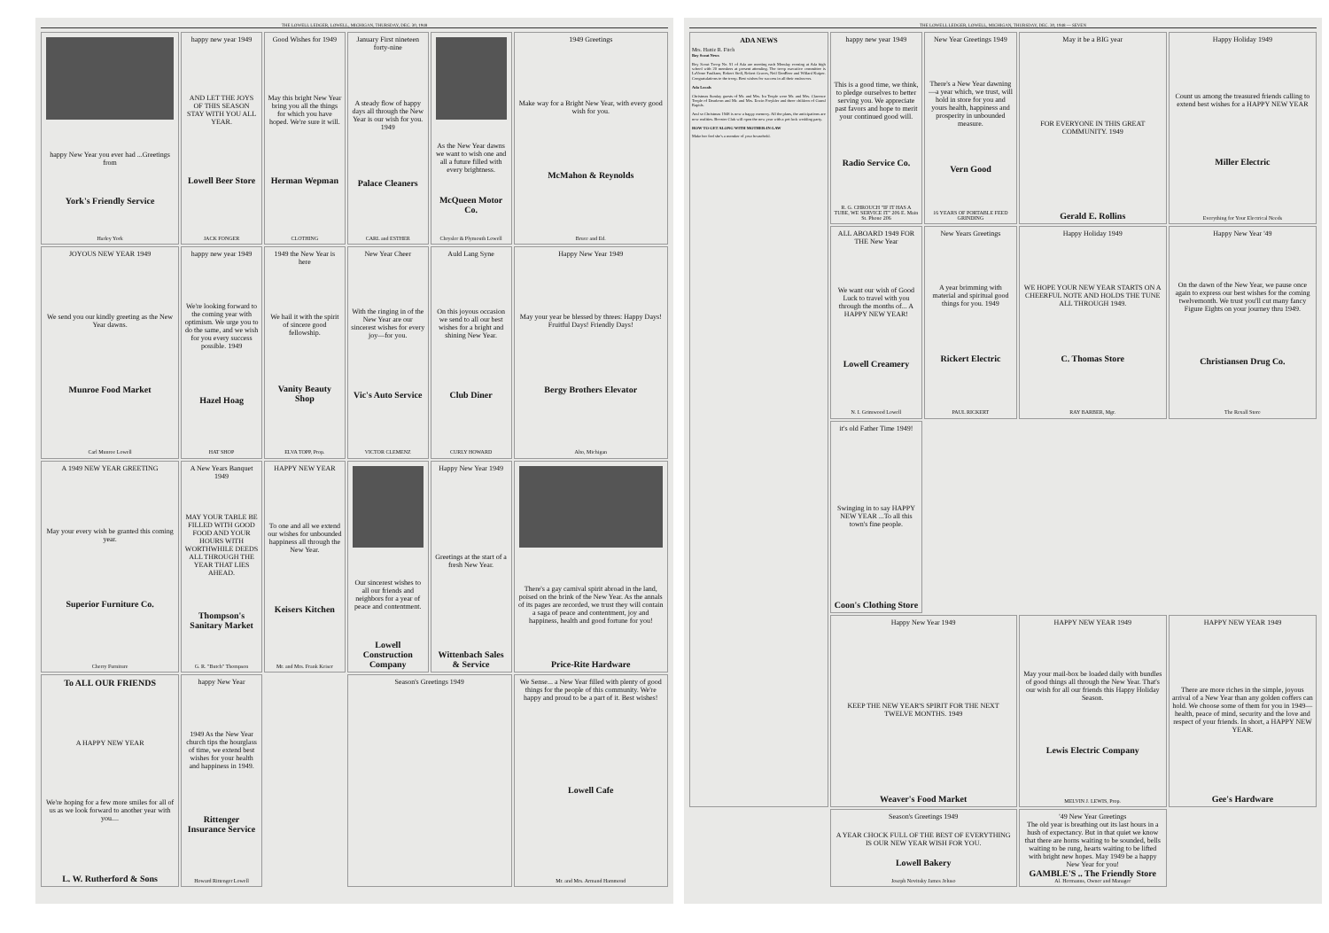THE LOWELL LEDGER, LOWELL, MICHIGAN, THURSDAY, DEC. 30, 1948
happy New Year you ever had ...Greetings from
York's Friendly Service
Harley York
happy new year 1949
AND LET THE JOYS OF THIS SEASON STAY WITH YOU ALL YEAR.
Lowell Beer Store
JACK FONGER
Good Wishes for 1949
May this bright New Year bring you all the things for which you have hoped. We're sure it will.
Herman Wepman
CLOTHING
January First nineteen forty-nine
A steady flow of happy days all through the New Year is our wish for you. 1949
Palace Cleaners
CARL and ESTHER
As the New Year dawns we want to wish one and all a future filled with every brightness.
McQueen Motor Co.
Chrysler & Plymouth Lowell
1949 Greetings
Make way for a Bright New Year, with every good wish for you.
McMahon & Reynolds
Bruce and Ed.
JOYOUS NEW YEAR 1949
We send you our kindly greeting as the New Year dawns.
Munroe Food Market
Carl Munroe Lowell
happy new year 1949
We're looking forward to the coming year with optimism. We urge you to do the same, and we wish for you every success possible. 1949
Hazel Hoag
HAT SHOP
1949 the New Year is here
We hail it with the spirit of sincere good fellowship.
Vanity Beauty Shop
ELVA TOPP, Prop.
New Year Cheer
With the ringing in of the New Year are our sincerest wishes for every joy—for you.
Vic's Auto Service
VICTOR CLEMENZ
Auld Lang Syne
On this joyous occasion we send to all our best wishes for a bright and shining New Year.
Club Diner
CURLY HOWARD
Happy New Year 1949
May your year be blessed by threes: Happy Days! Fruitful Days! Friendly Days!
Bergy Brothers Elevator
Alto, Michigan
A 1949 NEW YEAR GREETING
May your every wish be granted this coming year.
Superior Furniture Co.
Cherry Furniture
A New Years Banquet 1949
MAY YOUR TABLE BE FILLED WITH GOOD FOOD AND YOUR HOURS WITH WORTHWHILE DEEDS ALL THROUGH THE YEAR THAT LIES AHEAD.
Thompson's Sanitary Market
G. R. "Butch" Thompson
HAPPY NEW YEAR
To one and all we extend our wishes for unbounded happiness all through the New Year.
Keisers Kitchen
Mr. and Mrs. Frank Keiser
Our sincerest wishes to all our friends and neighbors for a year of peace and contentment.
Lowell Construction Company
Happy New Year 1949
Greetings at the start of a fresh New Year.
Wittenbach Sales & Service
There's a gay carnival spirit abroad in the land, poised on the brink of the New Year. As the annals of its pages are recorded, we trust they will contain a saga of peace and contentment, joy and happiness, health and good fortune for you!
Price-Rite Hardware
To ALL OUR FRIENDS
A HAPPY NEW YEAR
We're hoping for a few more smiles for all of us as we look forward to another year with you....
L. W. Rutherford & Sons
happy New Year
1949 As the New Year church tips the hourglass of time, we extend best wishes for your health and happiness in 1949.
Rittenger Insurance Service
Howard Rittenger Lowell
Season's Greetings 1949
We Sense... a New Year filled with plenty of good things for the people of this community. We're happy and proud to be a part of it. Best wishes!
Lowell Cafe
Mr. and Mrs. Armand Hammond
THE LOWELL LEDGER, LOWELL, MICHIGAN, THURSDAY, DEC. 30, 1948 — SEVEN
happy new year 1949
This is a good time, we think, to pledge ourselves to better serving you. We appreciate past favors and hope to merit your continued good will.
Radio Service Co.
R. G. CHROUCH "IF IT HAS A TUBE, WE SERVICE IT" 206 E. Main St. Phone 206
New Year Greetings 1949
There's a New Year dawning—a year which, we trust, will hold in store for you and yours health, happiness and prosperity in unbounded measure.
Vern Good
16 YEARS OF PORTABLE FEED GRINDING
May it be a BIG year
FOR EVERYONE IN THIS GREAT COMMUNITY. 1949
Gerald E. Rollins
ADA NEWS
Mrs. Hattie R. Fitch
Boy Scout News
Boy Scout Troop No. 91 of Ada are meeting each Monday evening at Ada high school with 20 members at present attending. The troop executive committee is LaVerne Faulkner, Robert Stoll, Robert Graves, Neil DenBoer and Willard Kuiper. Congratulations to the troop. Best wishes for success in all their endeavors.
Ada Locals
Christmas Sunday guests of Mr. and Mrs. Ira Teeple were Mr. and Mrs. Clarence Teeple of Dearborn and Mr. and Mrs. Erwin Freybler and three children of Grand Rapids.
And so Christmas 1948 is now a happy memory. All the plans, the anticipations are now realities. Booster Club will open the new year with a pot luck wedding party.
HOW TO GET ALONG WITH MOTHER-IN-LAW
Make her feel she's a member of your household.
Happy Holiday 1949
Count us among the treasured friends calling to extend best wishes for a HAPPY NEW YEAR
Miller Electric
Everything for Your Electrical Needs
ALL ABOARD 1949 FOR THE New Year
We want our wish of Good Luck to travel with you through the months of... A HAPPY NEW YEAR!
Lowell Creamery
N. I. Grimwood Lowell
New Years Greetings
A year brimming with material and spiritual good things for you. 1949
Rickert Electric
PAUL RICKERT
Happy Holiday 1949
WE HOPE YOUR NEW YEAR STARTS ON A CHEERFUL NOTE AND HOLDS THE TUNE ALL THROUGH 1949.
C. Thomas Store
RAY BARBER, Mgr.
Happy New Year '49
On the dawn of the New Year, we pause once again to express our best wishes for the coming twelvemonth. We trust you'll cut many fancy Figure Eights on your journey thru 1949.
Christiansen Drug Co.
The Rexall Store
it's old Father Time 1949!
Swinging in to say HAPPY NEW YEAR ...To all this town's fine people.
Coon's Clothing Store
Happy New Year 1949
KEEP THE NEW YEAR'S SPIRIT FOR THE NEXT TWELVE MONTHS. 1949
Weaver's Food Market
HAPPY NEW YEAR 1949
May your mail-box be loaded daily with bundles of good things all through the New Year. That's our wish for all our friends this Happy Holiday Season.
Lewis Electric Company
MELVIN J. LEWIS, Prop.
HAPPY NEW YEAR 1949
There are more riches in the simple, joyous arrival of a New Year than any golden coffers can hold. We choose some of them for you in 1949—health, peace of mind, security and the love and respect of your friends. In short, a HAPPY NEW YEAR.
Gee's Hardware
Season's Greetings 1949
A YEAR CHOCK FULL OF THE BEST OF EVERYTHING IS OUR NEW YEAR WISH FOR YOU.
Lowell Bakery
Joseph Novitsky James Jeluso
'49 New Year Greetings
The old year is breathing out its last hours in a hush of expectancy. But in that quiet we know that there are horns waiting to be sounded, bells waiting to be rung, hearts waiting to be lifted with bright new hopes. May 1949 be a happy New Year for you!
GAMBLE'S .. The Friendly Store
Al. Hermanns, Owner and Manager